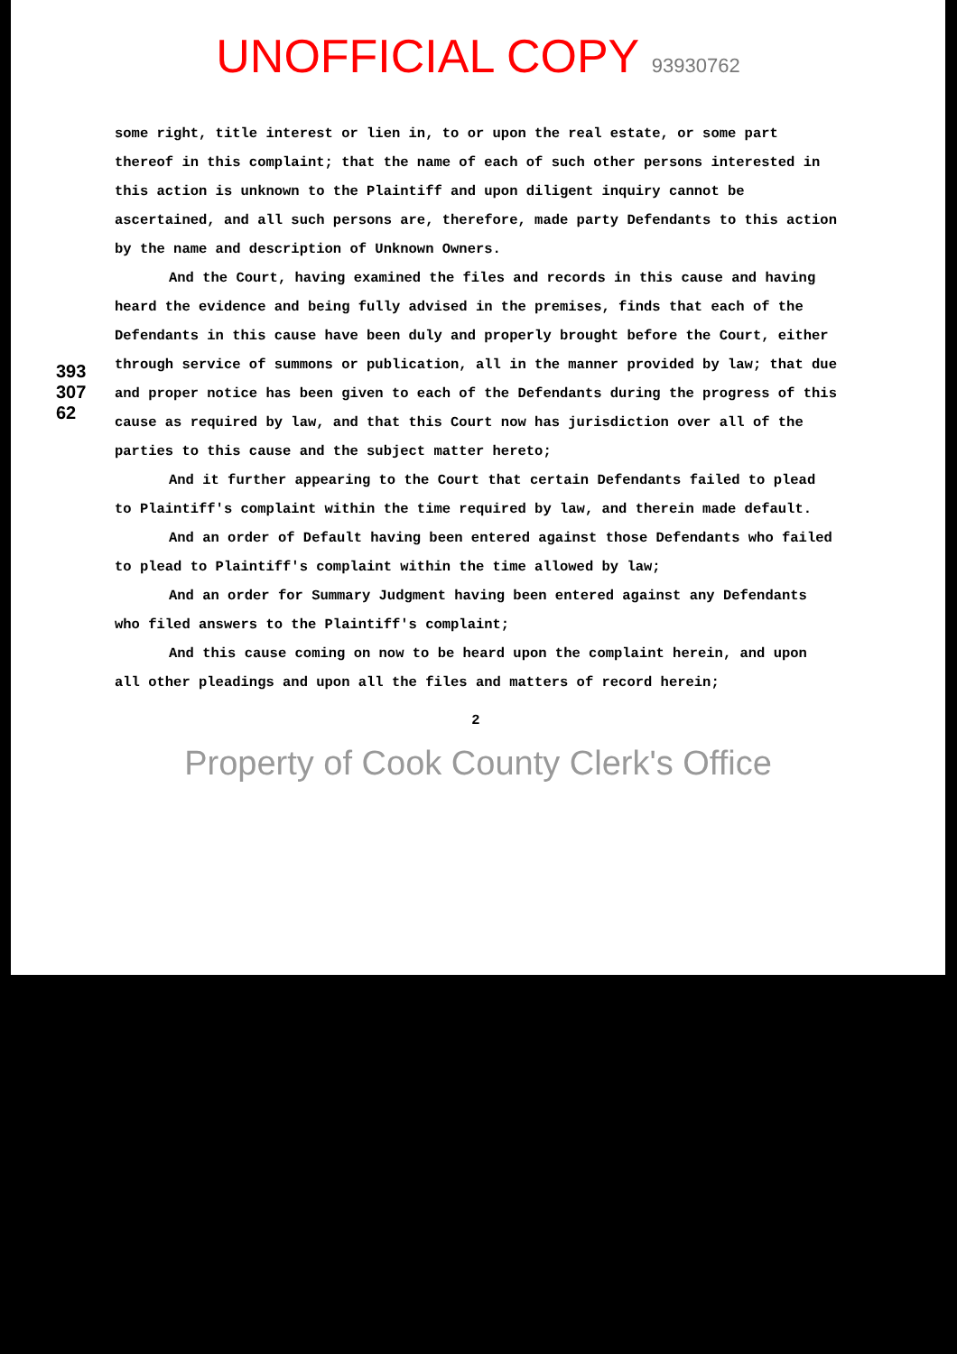UNOFFICIAL COPY 93930762
39330762
some right, title interest or lien in, to or upon the real estate, or some part thereof in this complaint; that the name of each of such other persons interested in this action is unknown to the Plaintiff and upon diligent inquiry cannot be ascertained, and all such persons are, therefore, made party Defendants to this action by the name and description of Unknown Owners.
And the Court, having examined the files and records in this cause and having heard the evidence and being fully advised in the premises, finds that each of the Defendants in this cause have been duly and properly brought before the Court, either through service of summons or publication, all in the manner provided by law; that due and proper notice has been given to each of the Defendants during the progress of this cause as required by law, and that this Court now has jurisdiction over all of the parties to this cause and the subject matter hereto;
And it further appearing to the Court that certain Defendants failed to plead to Plaintiff's complaint within the time required by law, and therein made default.
And an order of Default having been entered against those Defendants who failed to plead to Plaintiff's complaint within the time allowed by law;
And an order for Summary Judgment having been entered against any Defendants who filed answers to the Plaintiff's complaint;
And this cause coming on now to be heard upon the complaint herein, and upon all other pleadings and upon all the files and matters of record herein;
2
Property of Cook County Clerk's Office